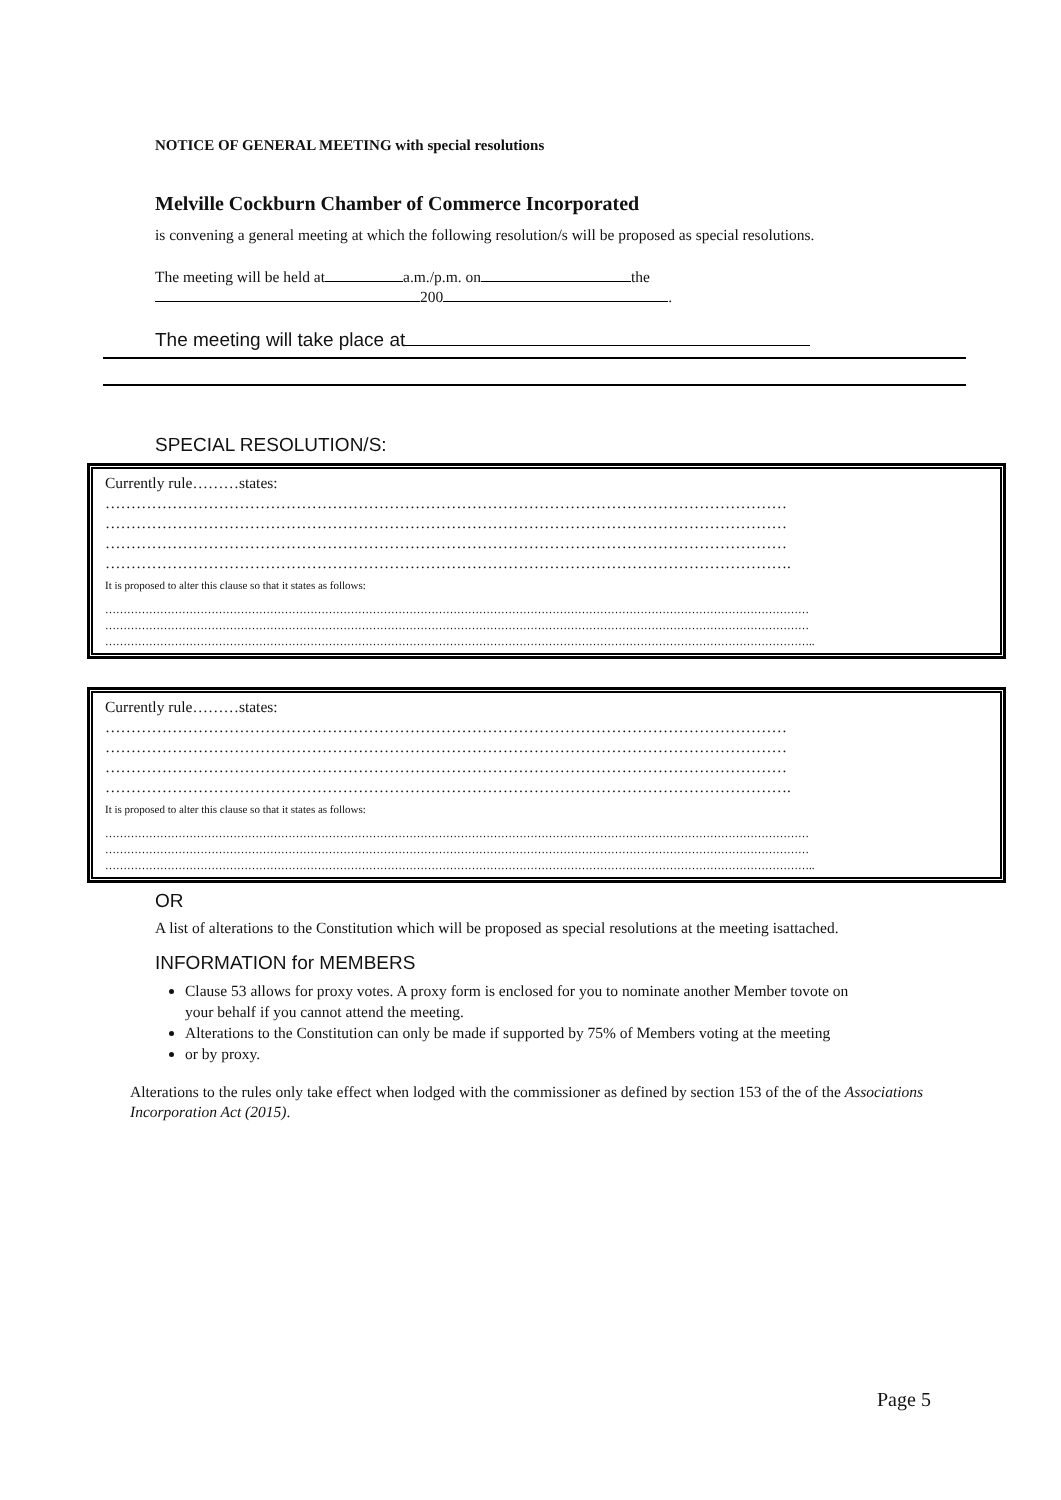NOTICE OF GENERAL MEETING with special resolutions
Melville Cockburn Chamber of Commerce Incorporated
is convening a general meeting at which the following resolution/s will be proposed as special resolutions.
The meeting will be held at a.m./p.m. on the
200 .
The meeting will take place at
SPECIAL RESOLUTION/S:
Currently rule………states:
……………………………………………………………………………………………………………………
……………………………………………………………………………………………………………………
……………………………………………………………………………………………………………………
…………………………………………………………………………………………………………………….
It is proposed to alter this clause so that it states as follows:
…………………………………………………………………………………………………………………………………………………………………………
…………………………………………………………………………………………………………………………………………………………………………
…………………………………………………………………………………………………………………………………………………………………………..
Currently rule………states:
……………………………………………………………………………………………………………………
……………………………………………………………………………………………………………………
……………………………………………………………………………………………………………………
…………………………………………………………………………………………………………………….
It is proposed to alter this clause so that it states as follows:
…………………………………………………………………………………………………………………………………………………………………………
…………………………………………………………………………………………………………………………………………………………………………
…………………………………………………………………………………………………………………………………………………………………………..
OR
A list of alterations to the Constitution which will be proposed as special resolutions at the meeting isattached.
INFORMATION for MEMBERS
Clause 53 allows for proxy votes. A proxy form is enclosed for you to nominate another Member tovote on your behalf if you cannot attend the meeting.
Alterations to the Constitution can only be made if supported by 75% of Members voting at the meeting
or by proxy.
Alterations to the rules only take effect when lodged with the commissioner as defined by section 153 of the of the Associations Incorporation Act (2015).
Page 5